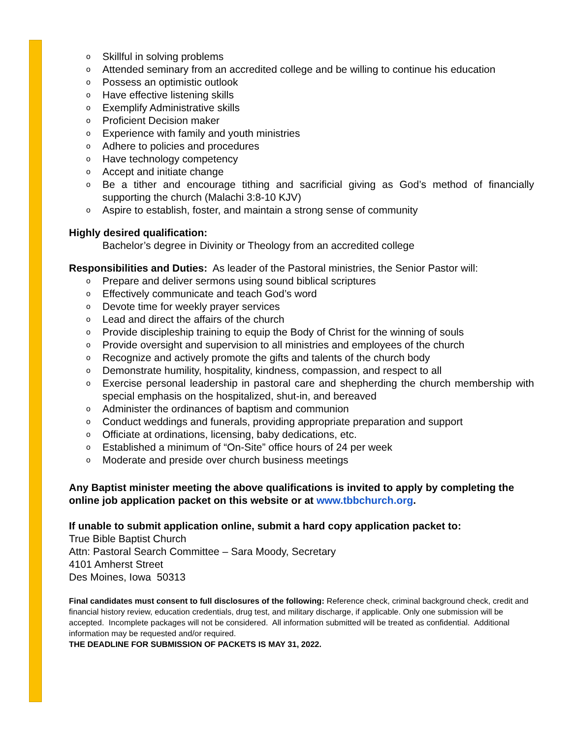o Skillful in solving problems
o Attended seminary from an accredited college and be willing to continue his education
o Possess an optimistic outlook
o Have effective listening skills
o Exemplify Administrative skills
o Proficient Decision maker
o Experience with family and youth ministries
o Adhere to policies and procedures
o Have technology competency
o Accept and initiate change
o Be a tither and encourage tithing and sacrificial giving as God’s method of financially supporting the church (Malachi 3:8-10 KJV)
o Aspire to establish, foster, and maintain a strong sense of community
Highly desired qualification:
Bachelor’s degree in Divinity or Theology from an accredited college
Responsibilities and Duties: As leader of the Pastoral ministries, the Senior Pastor will:
o Prepare and deliver sermons using sound biblical scriptures
o Effectively communicate and teach God’s word
o Devote time for weekly prayer services
o Lead and direct the affairs of the church
o Provide discipleship training to equip the Body of Christ for the winning of souls
o Provide oversight and supervision to all ministries and employees of the church
o Recognize and actively promote the gifts and talents of the church body
o Demonstrate humility, hospitality, kindness, compassion, and respect to all
o Exercise personal leadership in pastoral care and shepherding the church membership with special emphasis on the hospitalized, shut-in, and bereaved
o Administer the ordinances of baptism and communion
o Conduct weddings and funerals, providing appropriate preparation and support
o Officiate at ordinations, licensing, baby dedications, etc.
o Established a minimum of “On-Site” office hours of 24 per week
o Moderate and preside over church business meetings
Any Baptist minister meeting the above qualifications is invited to apply by completing the online job application packet on this website or at www.tbbchurch.org.
If unable to submit application online, submit a hard copy application packet to:
True Bible Baptist Church
Attn: Pastoral Search Committee – Sara Moody, Secretary
4101 Amherst Street
Des Moines, Iowa 50313
Final candidates must consent to full disclosures of the following: Reference check, criminal background check, credit and financial history review, education credentials, drug test, and military discharge, if applicable. Only one submission will be accepted. Incomplete packages will not be considered. All information submitted will be treated as confidential. Additional information may be requested and/or required.
THE DEADLINE FOR SUBMISSION OF PACKETS IS MAY 31, 2022.